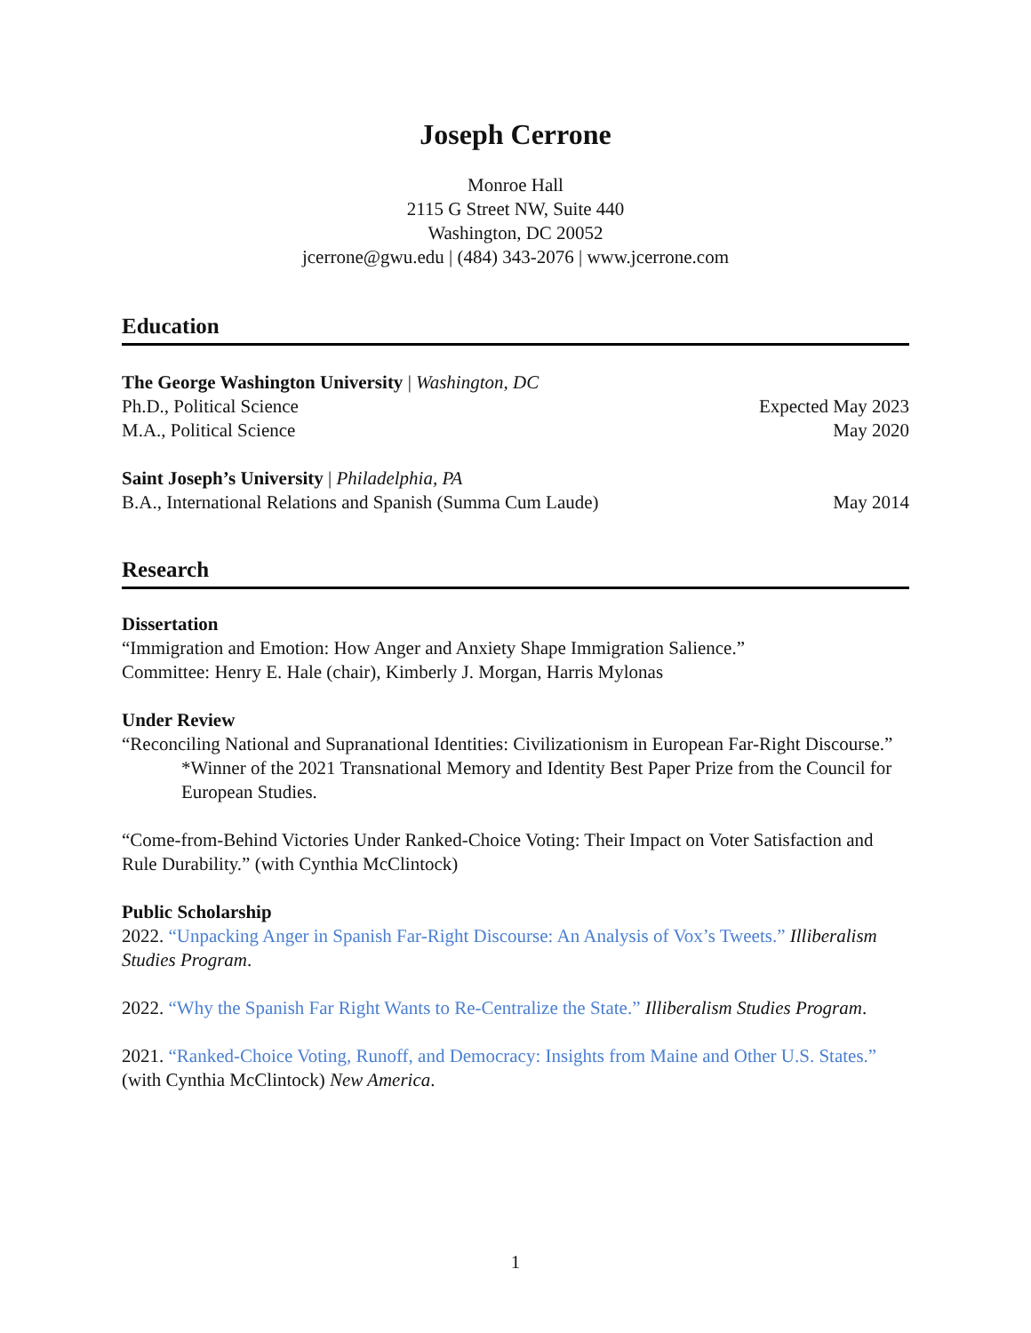Joseph Cerrone
Monroe Hall
2115 G Street NW, Suite 440
Washington, DC 20052
jcerrone@gwu.edu | (484) 343-2076 | www.jcerrone.com
Education
The George Washington University | Washington, DC
Ph.D., Political Science Expected May 2023
M.A., Political Science May 2020
Saint Joseph’s University | Philadelphia, PA
B.A., International Relations and Spanish (Summa Cum Laude) May 2014
Research
Dissertation
“Immigration and Emotion: How Anger and Anxiety Shape Immigration Salience.”
Committee: Henry E. Hale (chair), Kimberly J. Morgan, Harris Mylonas
Under Review
“Reconciling National and Supranational Identities: Civilizationism in European Far-Right Discourse.”
*Winner of the 2021 Transnational Memory and Identity Best Paper Prize from the Council for European Studies.
“Come-from-Behind Victories Under Ranked-Choice Voting: Their Impact on Voter Satisfaction and Rule Durability.” (with Cynthia McClintock)
Public Scholarship
2022. “Unpacking Anger in Spanish Far-Right Discourse: An Analysis of Vox’s Tweets.” Illiberalism Studies Program.
2022. “Why the Spanish Far Right Wants to Re-Centralize the State.” Illiberalism Studies Program.
2021. “Ranked-Choice Voting, Runoff, and Democracy: Insights from Maine and Other U.S. States.” (with Cynthia McClintock) New America.
1